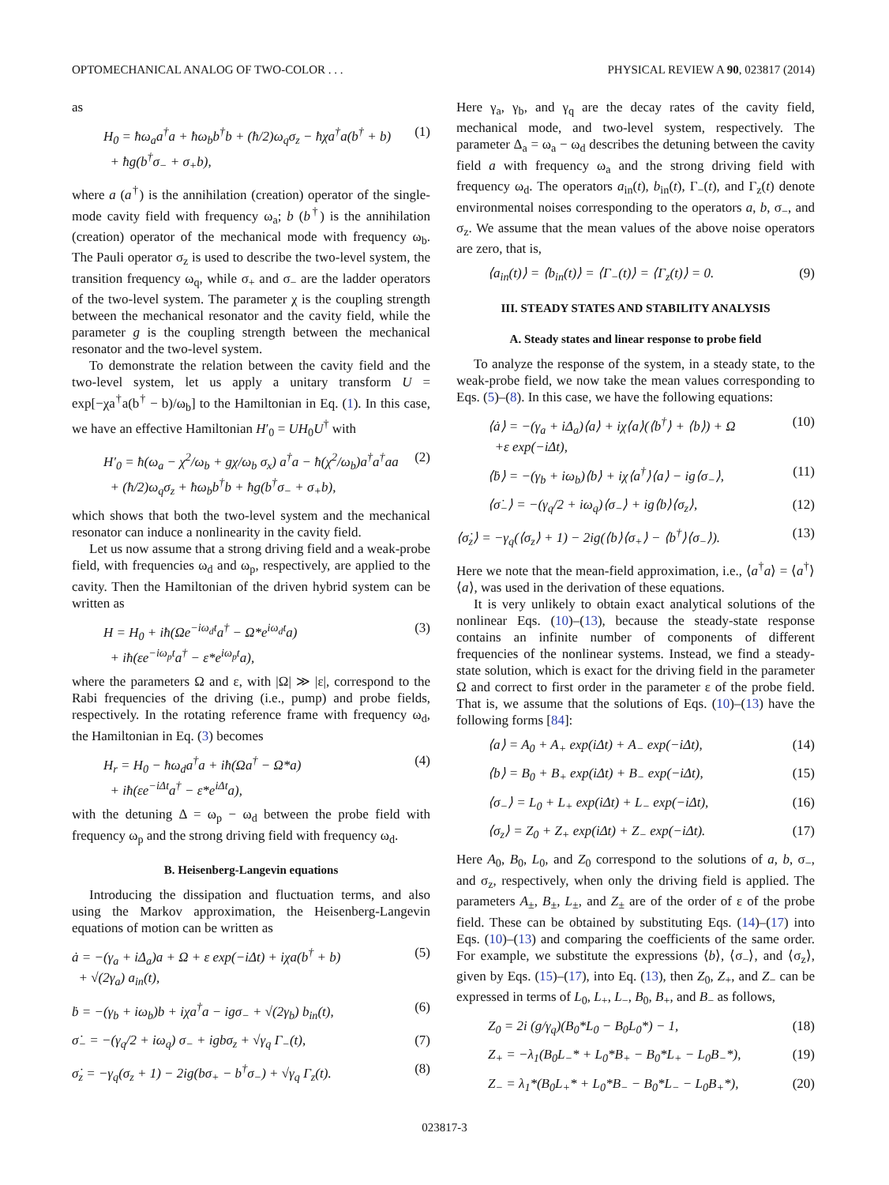OPTOMECHANICAL ANALOG OF TWO-COLOR . . . PHYSICAL REVIEW A 90, 023817 (2014)
as
H<sub>0</sub> = ħω<sub>a</sub>a<sup>†</sup>a + ħω<sub>b</sub>b<sup>†</sup>b + (ħ/2)ω<sub>q</sub>σ<sub>z</sub> − ħχa<sup>†</sup>a(b<sup>†</sup> + b)
+ ħg(b<sup>†</sup>σ<sub>−</sub> + σ<sub>+</sub>b), (1)
where a (a<sup>†</sup>) is the annihilation (creation) operator of the single-mode cavity field with frequency ω<sub>a</sub>; b (b<sup>†</sup>) is the annihilation (creation) operator of the mechanical mode with frequency ω<sub>b</sub>. The Pauli operator σ<sub>z</sub> is used to describe the two-level system, the transition frequency ω<sub>q</sub>, while σ<sub>+</sub> and σ<sub>−</sub> are the ladder operators of the two-level system. The parameter χ is the coupling strength between the mechanical resonator and the cavity field, while the parameter g is the coupling strength between the mechanical resonator and the two-level system.
To demonstrate the relation between the cavity field and the two-level system, let us apply a unitary transform U = exp[−χa<sup>†</sup>a(b<sup>†</sup> − b)/ω<sub>b</sub>] to the Hamiltonian in Eq. (1). In this case, we have an effective Hamiltonian H′<sub>0</sub> = UH<sub>0</sub>U<sup>†</sup> with
H′<sub>0</sub> = ħ(ω<sub>a</sub> − χ<sup>2</sup>/ω<sub>b</sub> + gχ/ω<sub>b</sub> σ<sub>x</sub>) a<sup>†</sup>a − ħ(χ<sup>2</sup>/ω<sub>b</sub>)a<sup>†</sup>a<sup>†</sup>aa
+ (ħ/2)ω<sub>q</sub>σ<sub>z</sub> + ħω<sub>b</sub>b<sup>†</sup>b + ħg(b<sup>†</sup>σ<sub>−</sub> + σ<sub>+</sub>b), (2)
which shows that both the two-level system and the mechanical resonator can induce a nonlinearity in the cavity field.
Let us now assume that a strong driving field and a weak-probe field, with frequencies ω<sub>d</sub> and ω<sub>p</sub>, respectively, are applied to the cavity. Then the Hamiltonian of the driven hybrid system can be written as
H = H<sub>0</sub> + iħ(Ωe<sup>−iω<sub>d</sub>t</sup>a<sup>†</sup> − Ω*e<sup>iω<sub>d</sub>t</sup>a)
+ iħ(εe<sup>−iω<sub>p</sub>t</sup>a<sup>†</sup> − ε*e<sup>iω<sub>p</sub>t</sup>a), (3)
where the parameters Ω and ε, with |Ω| ≫ |ε|, correspond to the Rabi frequencies of the driving (i.e., pump) and probe fields, respectively. In the rotating reference frame with frequency ω<sub>d</sub>, the Hamiltonian in Eq. (3) becomes
H<sub>r</sub> = H<sub>0</sub> − ħω<sub>d</sub>a<sup>†</sup>a + iħ(Ωa<sup>†</sup> − Ω*a)
+ iħ(εe<sup>−iΔt</sup>a<sup>†</sup> − ε*e<sup>iΔt</sup>a), (4)
with the detuning Δ = ω<sub>p</sub> − ω<sub>d</sub> between the probe field with frequency ω<sub>p</sub> and the strong driving field with frequency ω<sub>d</sub>.
B. Heisenberg-Langevin equations
Introducing the dissipation and fluctuation terms, and also using the Markov approximation, the Heisenberg-Langevin equations of motion can be written as
ȧ = −(γ<sub>a</sub> + iΔ<sub>a</sub>)a + Ω + ε exp(−iΔt) + iχa(b<sup>†</sup> + b)
+ √(2γ<sub>a</sub>) a<sub>in</sub>(t), (5)
ḃ = −(γ<sub>b</sub> + iω<sub>b</sub>)b + iχa<sup>†</sup>a − igσ<sub>−</sub> + √(2γ<sub>b</sub>) b<sub>in</sub>(t), (6)
σ̇<sub>−</sub> = −(γ<sub>q</sub>/2 + iω<sub>q</sub>) σ<sub>−</sub> + igbσ<sub>z</sub> + √γ<sub>q</sub> Γ<sub>−</sub>(t), (7)
σ̇<sub>z</sub> = −γ<sub>q</sub>(σ<sub>z</sub> + 1) − 2ig(bσ<sub>+</sub> − b<sup>†</sup>σ<sub>−</sub>) + √γ<sub>q</sub> Γ<sub>z</sub>(t). (8)
Here γ<sub>a</sub>, γ<sub>b</sub>, and γ<sub>q</sub> are the decay rates of the cavity field, mechanical mode, and two-level system, respectively. The parameter Δ<sub>a</sub> = ω<sub>a</sub> − ω<sub>d</sub> describes the detuning between the cavity field a with frequency ω<sub>a</sub> and the strong driving field with frequency ω<sub>d</sub>. The operators a<sub>in</sub>(t), b<sub>in</sub>(t), Γ<sub>−</sub>(t), and Γ<sub>z</sub>(t) denote environmental noises corresponding to the operators a, b, σ<sub>−</sub>, and σ<sub>z</sub>. We assume that the mean values of the above noise operators are zero, that is,
⟨a<sub>in</sub>(t)⟩ = ⟨b<sub>in</sub>(t)⟩ = ⟨Γ<sub>−</sub>(t)⟩ = ⟨Γ<sub>z</sub>(t)⟩ = 0. (9)
III. STEADY STATES AND STABILITY ANALYSIS
A. Steady states and linear response to probe field
To analyze the response of the system, in a steady state, to the weak-probe field, we now take the mean values corresponding to Eqs. (5)–(8). In this case, we have the following equations:
⟨ȧ⟩ = −(γ<sub>a</sub> + iΔ<sub>a</sub>)⟨a⟩ + iχ⟨a⟩(⟨b<sup>†</sup>⟩ + ⟨b⟩) + Ω
+ε exp(−iΔt), (10)
⟨ḃ⟩ = −(γ<sub>b</sub> + iω<sub>b</sub>)⟨b⟩ + iχ⟨a<sup>†</sup>⟩⟨a⟩ − ig⟨σ<sub>−</sub>⟩, (11)
⟨σ̇<sub>−</sub>⟩ = −(γ<sub>q</sub>/2 + iω<sub>q</sub>)⟨σ<sub>−</sub>⟩ + ig⟨b⟩⟨σ<sub>z</sub>⟩, (12)
⟨σ̇<sub>z</sub>⟩ = −γ<sub>q</sub>(⟨σ<sub>z</sub>⟩ + 1) − 2ig(⟨b⟩⟨σ<sub>+</sub>⟩ − ⟨b<sup>†</sup>⟩⟨σ<sub>−</sub>⟩). (13)
Here we note that the mean-field approximation, i.e., ⟨a<sup>†</sup>a⟩ = ⟨a<sup>†</sup>⟩⟨a⟩, was used in the derivation of these equations.
It is very unlikely to obtain exact analytical solutions of the nonlinear Eqs. (10)–(13), because the steady-state response contains an infinite number of components of different frequencies of the nonlinear systems. Instead, we find a steady-state solution, which is exact for the driving field in the parameter Ω and correct to first order in the parameter ε of the probe field. That is, we assume that the solutions of Eqs. (10)–(13) have the following forms [84]:
⟨a⟩ = A<sub>0</sub> + A<sub>+</sub> exp(iΔt) + A<sub>−</sub> exp(−iΔt), (14)
⟨b⟩ = B<sub>0</sub> + B<sub>+</sub> exp(iΔt) + B<sub>−</sub> exp(−iΔt), (15)
⟨σ<sub>−</sub>⟩ = L<sub>0</sub> + L<sub>+</sub> exp(iΔt) + L<sub>−</sub> exp(−iΔt), (16)
⟨σ<sub>z</sub>⟩ = Z<sub>0</sub> + Z<sub>+</sub> exp(iΔt) + Z<sub>−</sub> exp(−iΔt). (17)
Here A<sub>0</sub>, B<sub>0</sub>, L<sub>0</sub>, and Z<sub>0</sub> correspond to the solutions of a, b, σ<sub>−</sub>, and σ<sub>z</sub>, respectively, when only the driving field is applied. The parameters A<sub>±</sub>, B<sub>±</sub>, L<sub>±</sub>, and Z<sub>±</sub> are of the order of ε of the probe field. These can be obtained by substituting Eqs. (14)–(17) into Eqs. (10)–(13) and comparing the coefficients of the same order. For example, we substitute the expressions ⟨b⟩, ⟨σ<sub>−</sub>⟩, and ⟨σ<sub>z</sub>⟩, given by Eqs. (15)–(17), into Eq. (13), then Z<sub>0</sub>, Z<sub>+</sub>, and Z<sub>−</sub> can be expressed in terms of L<sub>0</sub>, L<sub>+</sub>, L<sub>−</sub>, B<sub>0</sub>, B<sub>+</sub>, and B<sub>−</sub> as follows,
Z<sub>0</sub> = 2i (g/γ<sub>q</sub>)(B<sub>0</sub>*L<sub>0</sub> − B<sub>0</sub>L<sub>0</sub>*) − 1, (18)
Z<sub>+</sub> = −λ<sub>1</sub>(B<sub>0</sub>L<sub>−</sub>* + L<sub>0</sub>*B<sub>+</sub> − B<sub>0</sub>*L<sub>+</sub> − L<sub>0</sub>B<sub>−</sub>*), (19)
Z<sub>−</sub> = λ<sub>1</sub>*(B<sub>0</sub>L<sub>+</sub>* + L<sub>0</sub>*B<sub>−</sub> − B<sub>0</sub>*L<sub>−</sub> − L<sub>0</sub>B<sub>+</sub>*), (20)
023817-3